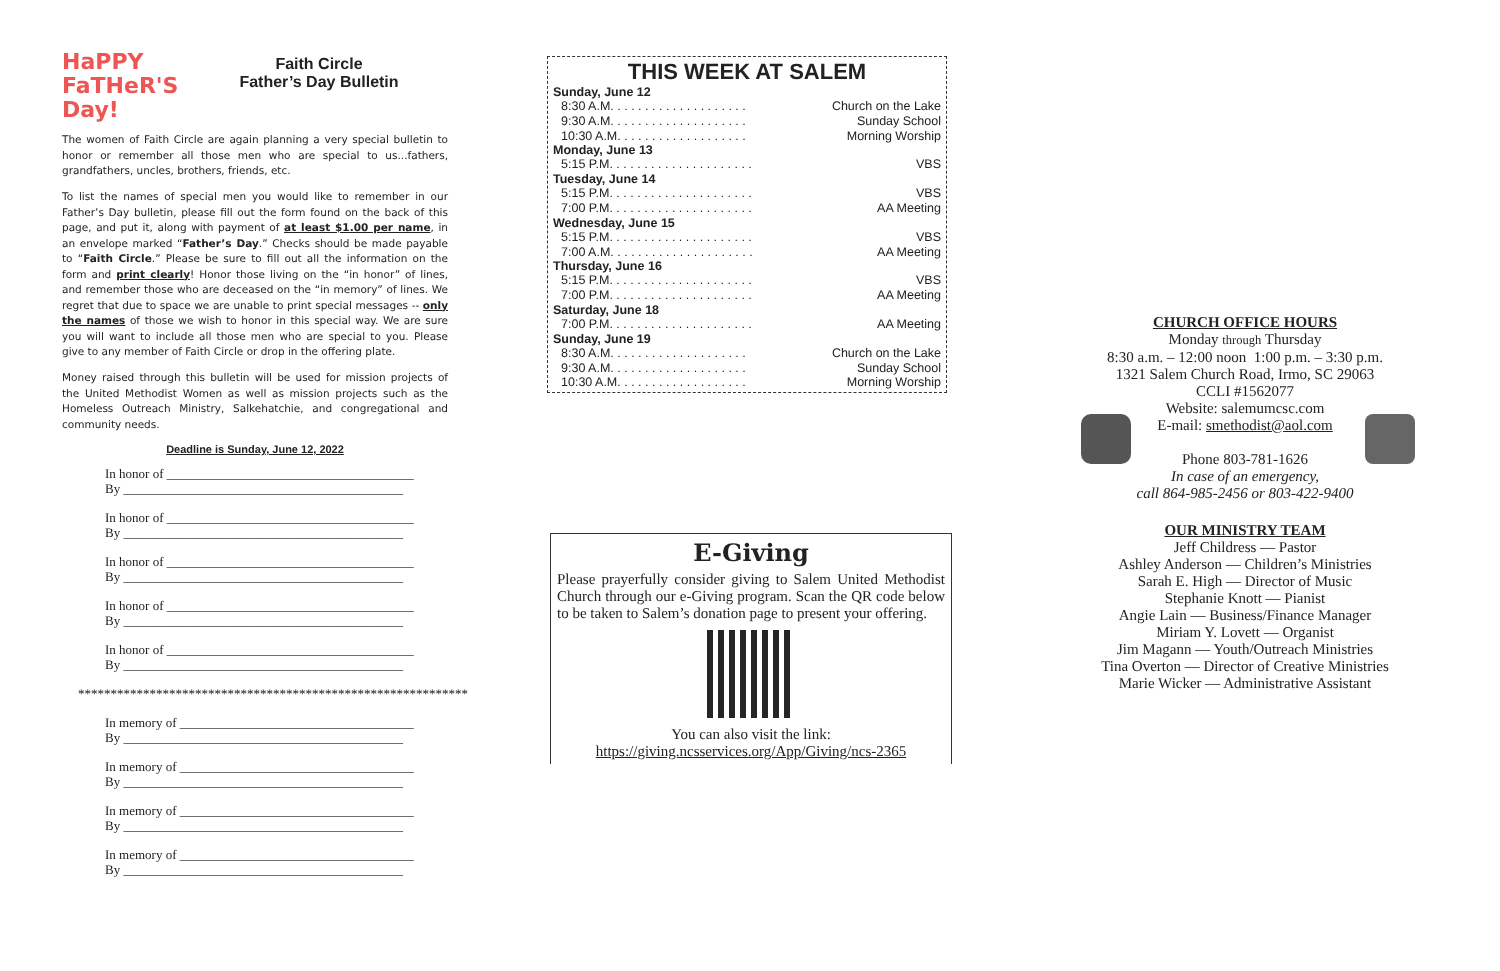HaPPY
FaTHeR'S
Day!
Faith Circle
Father’s Day Bulletin
The women of Faith Circle are again planning a very special bulletin to honor or remember all those men who are special to us...fathers, grandfathers, uncles, brothers, friends, etc.
To list the names of special men you would like to remember in our Father’s Day bulletin, please fill out the form found on the back of this page, and put it, along with payment of at least $1.00 per name, in an envelope marked “Father’s Day.” Checks should be made payable to “Faith Circle.” Please be sure to fill out all the information on the form and print clearly! Honor those living on the “in honor” of lines, and remember those who are deceased on the “in memory” of lines. We regret that due to space we are unable to print special messages -- only the names of those we wish to honor in this special way. We are sure you will want to include all those men who are special to you. Please give to any member of Faith Circle or drop in the offering plate.
Money raised through this bulletin will be used for mission projects of the United Methodist Women as well as mission projects such as the Homeless Outreach Ministry, Salkehatchie, and congregational and community needs.
Deadline is Sunday, June 12, 2022
In honor of ______________________________________
By ___________________________________________
In honor of ______________________________________
By ___________________________________________
In honor of ______________________________________
By ___________________________________________
In honor of ______________________________________
By ___________________________________________
In honor of ______________________________________
By ___________________________________________
************************************************************
In memory of ____________________________________
By ___________________________________________
In memory of ____________________________________
By ___________________________________________
In memory of ____________________________________
By ___________________________________________
In memory of ____________________________________
By ___________________________________________
THIS WEEK AT SALEM
| Sunday, June 12 | |
| --- | --- |
| 8:30 A.M. . . . . . . . . . . . . . . . . . . . | Church on the Lake |
| 9:30 A.M. . . . . . . . . . . . . . . . . . . . | Sunday School |
| 10:30 A.M. . . . . . . . . . . . . . . . . . . | Morning Worship |
| Monday, June 13 | |
| 5:15 P.M. . . . . . . . . . . . . . . . . . . . . | VBS |
| Tuesday, June 14 | |
| 5:15 P.M. . . . . . . . . . . . . . . . . . . . . | VBS |
| 7:00 P.M. . . . . . . . . . . . . . . . . . . . . | AA Meeting |
| Wednesday, June 15 | |
| 5:15 P.M. . . . . . . . . . . . . . . . . . . . . | VBS |
| 7:00 A.M. . . . . . . . . . . . . . . . . . . . . | AA Meeting |
| Thursday, June 16 | |
| 5:15 P.M. . . . . . . . . . . . . . . . . . . . . | VBS |
| 7:00 P.M. . . . . . . . . . . . . . . . . . . . . | AA Meeting |
| Saturday, June 18 | |
| 7:00 P.M. . . . . . . . . . . . . . . . . . . . . | AA Meeting |
| Sunday, June 19 | |
| 8:30 A.M. . . . . . . . . . . . . . . . . . . . | Church on the Lake |
| 9:30 A.M. . . . . . . . . . . . . . . . . . . . | Sunday School |
| 10:30 A.M. . . . . . . . . . . . . . . . . . . | Morning Worship |
E-Giving
Please prayerfully consider giving to Salem United Methodist Church through our e-Giving program. Scan the QR code below to be taken to Salem’s donation page to present your offering.
You can also visit the link:
https://giving.ncsservices.org/App/Giving/ncs-2365
CHURCH OFFICE HOURS
Monday through Thursday
8:30 a.m. – 12:00 noon 1:00 p.m. – 3:30 p.m.
1321 Salem Church Road, Irmo, SC 29063
CCLI #1562077
Website: salemumcsc.com
E-mail: smethodist@aol.com
Phone 803-781-1626
In case of an emergency,
call 864-985-2456 or 803-422-9400
OUR MINISTRY TEAM
Jeff Childress — Pastor
Ashley Anderson — Children’s Ministries
Sarah E. High — Director of Music
Stephanie Knott — Pianist
Angie Lain — Business/Finance Manager
Miriam Y. Lovett — Organist
Jim Magann — Youth/Outreach Ministries
Tina Overton — Director of Creative Ministries
Marie Wicker — Administrative Assistant